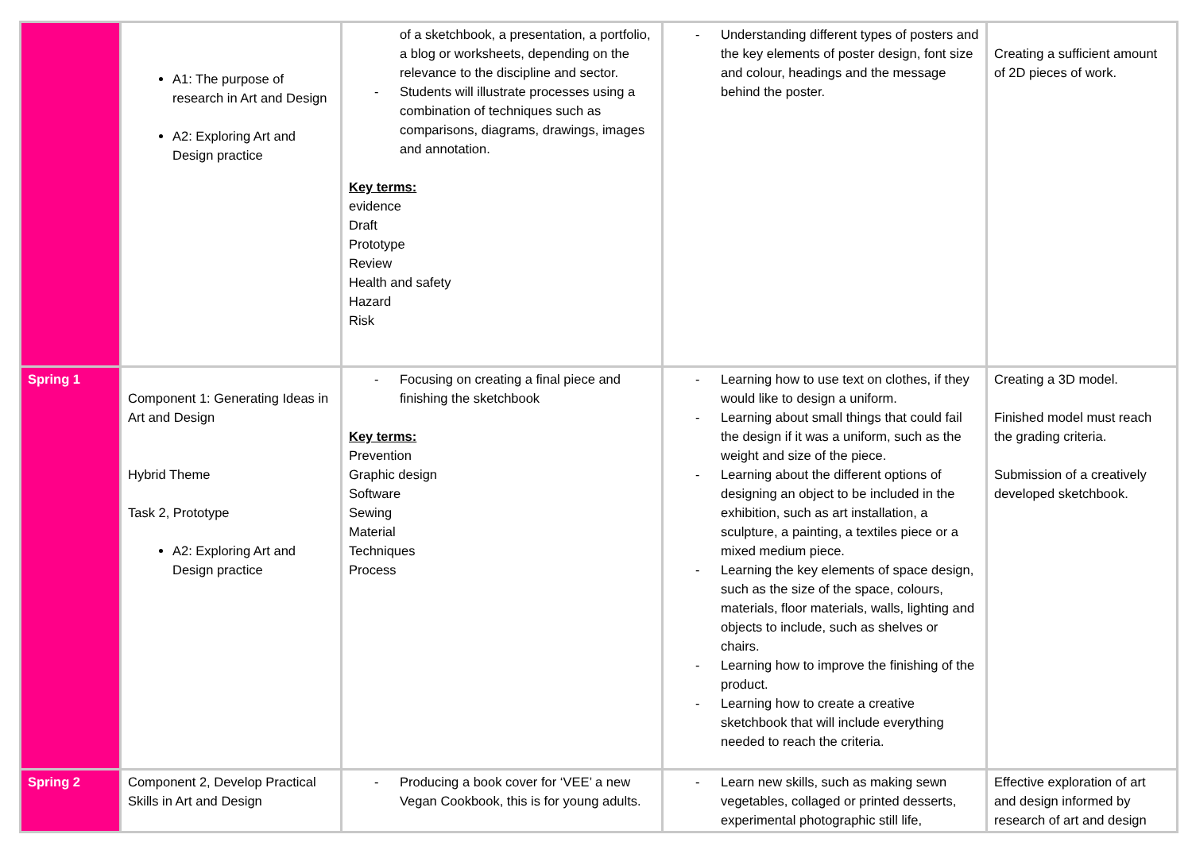| | A1: The purpose of research in Art and Design A2: Exploring Art and Design practice | of a sketchbook, a presentation, a portfolio, a blog or worksheets, depending on the relevance to the discipline and sector. - Students will illustrate processes using a combination of techniques such as comparisons, diagrams, drawings, images and annotation. Key terms: evidence Draft Prototype Review Health and safety Hazard Risk | - Understanding different types of posters and the key elements of poster design, font size and colour, headings and the message behind the poster. | Creating a sufficient amount of 2D pieces of work. |
| Spring 1 | Component 1: Generating Ideas in Art and Design Hybrid Theme Task 2, Prototype A2: Exploring Art and Design practice | - Focusing on creating a final piece and finishing the sketchbook Key terms: Prevention Graphic design Software Sewing Material Techniques Process | - Learning how to use text on clothes, if they would like to design a uniform. - Learning about small things that could fail the design if it was a uniform, such as the weight and size of the piece. - Learning about the different options of designing an object to be included in the exhibition, such as art installation, a sculpture, a painting, a textiles piece or a mixed medium piece. - Learning the key elements of space design, such as the size of the space, colours, materials, floor materials, walls, lighting and objects to include, such as shelves or chairs. - Learning how to improve the finishing of the product. - Learning how to create a creative sketchbook that will include everything needed to reach the criteria. | Creating a 3D model. Finished model must reach the grading criteria. Submission of a creatively developed sketchbook. |
| Spring 2 | Component 2, Develop Practical Skills in Art and Design | - Producing a book cover for ‘VEE’ a new Vegan Cookbook, this is for young adults. | - Learn new skills, such as making sewn vegetables, collaged or printed desserts, experimental photographic still life, | Effective exploration of art and design informed by research of art and design |